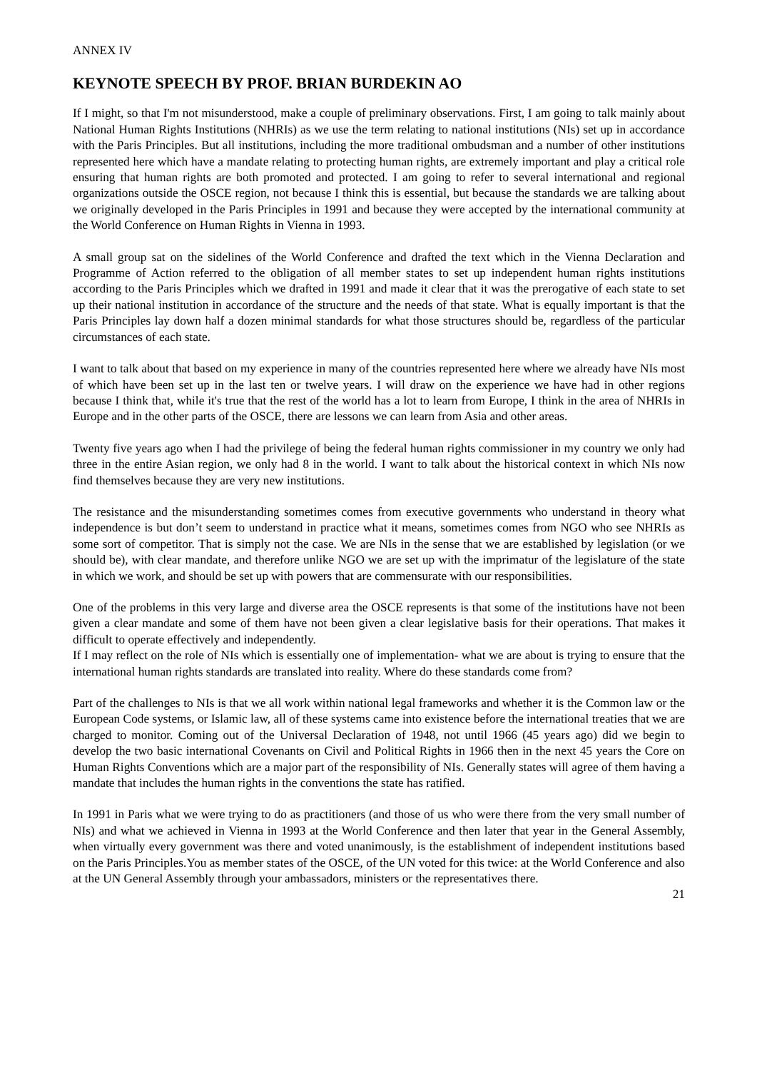ANNEX IV
KEYNOTE SPEECH BY PROF. BRIAN BURDEKIN AO
If I might, so that I'm not misunderstood, make a couple of preliminary observations. First, I am going to talk mainly about National Human Rights Institutions (NHRIs) as we use the term relating to national institutions (NIs) set up in accordance with the Paris Principles. But all institutions, including the more traditional ombudsman and a number of other institutions represented here which have a mandate relating to protecting human rights, are extremely important and play a critical role ensuring that human rights are both promoted and protected. I am going to refer to several international and regional organizations outside the OSCE region, not because I think this is essential, but because the standards we are talking about we originally developed in the Paris Principles in 1991 and because they were accepted by the international community at the World Conference on Human Rights in Vienna in 1993.
A small group sat on the sidelines of the World Conference and drafted the text which in the Vienna Declaration and Programme of Action referred to the obligation of all member states to set up independent human rights institutions according to the Paris Principles which we drafted in 1991 and made it clear that it was the prerogative of each state to set up their national institution in accordance of the structure and the needs of that state. What is equally important is that the Paris Principles lay down half a dozen minimal standards for what those structures should be, regardless of the particular circumstances of each state.
I want to talk about that based on my experience in many of the countries represented here where we already have NIs most of which have been set up in the last ten or twelve years. I will draw on the experience we have had in other regions because I think that, while it's true that the rest of the world has a lot to learn from Europe, I think in the area of NHRIs in Europe and in the other parts of the OSCE, there are lessons we can learn from Asia and other areas.
Twenty five years ago when I had the privilege of being the federal human rights commissioner in my country we only had three in the entire Asian region, we only had 8 in the world. I want to talk about the historical context in which NIs now find themselves because they are very new institutions.
The resistance and the misunderstanding sometimes comes from executive governments who understand in theory what independence is but don’t seem to understand in practice what it means, sometimes comes from NGO who see NHRIs as some sort of competitor. That is simply not the case. We are NIs in the sense that we are established by legislation (or we should be), with clear mandate, and therefore unlike NGO we are set up with the imprimatur of the legislature of the state in which we work, and should be set up with powers that are commensurate with our responsibilities.
One of the problems in this very large and diverse area the OSCE represents is that some of the institutions have not been given a clear mandate and some of them have not been given a clear legislative basis for their operations. That makes it difficult to operate effectively and independently.
If I may reflect on the role of NIs which is essentially one of implementation- what we are about is trying to ensure that the international human rights standards are translated into reality. Where do these standards come from?
Part of the challenges to NIs is that we all work within national legal frameworks and whether it is the Common law or the European Code systems, or Islamic law, all of these systems came into existence before the international treaties that we are charged to monitor. Coming out of the Universal Declaration of 1948, not until 1966 (45 years ago) did we begin to develop the two basic international Covenants on Civil and Political Rights in 1966 then in the next 45 years the Core on Human Rights Conventions which are a major part of the responsibility of NIs. Generally states will agree of them having a mandate that includes the human rights in the conventions the state has ratified.
In 1991 in Paris what we were trying to do as practitioners (and those of us who were there from the very small number of NIs) and what we achieved in Vienna in 1993 at the World Conference and then later that year in the General Assembly, when virtually every government was there and voted unanimously, is the establishment of independent institutions based on the Paris Principles.You as member states of the OSCE, of the UN voted for this twice: at the World Conference and also at the UN General Assembly through your ambassadors, ministers or the representatives there.
21